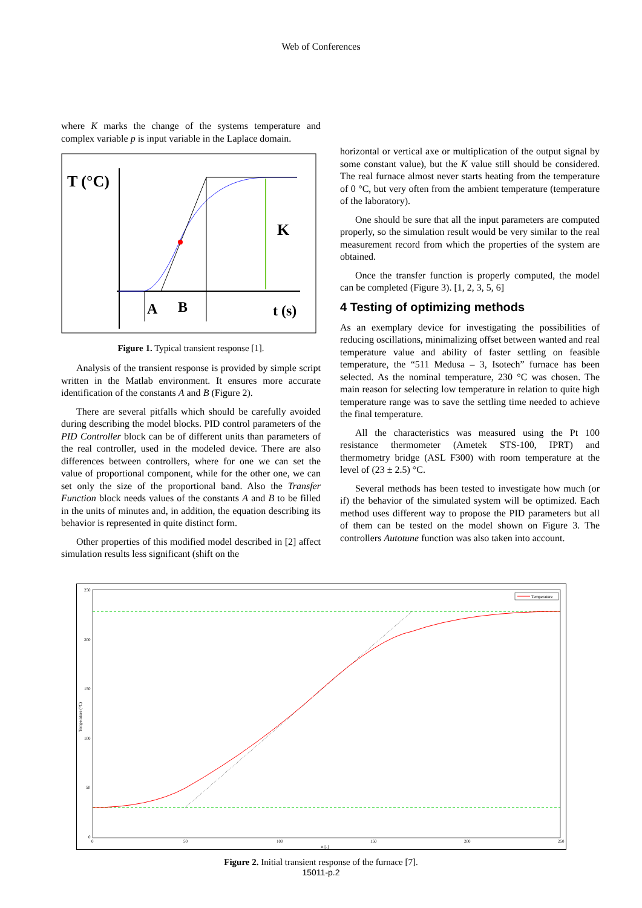Web of Conferences
where K marks the change of the systems temperature and complex variable p is input variable in the Laplace domain.
T (°C)
K
A
B
t (s)
Figure 1. Typical transient response [1].
Analysis of the transient response is provided by simple script written in the Matlab environment. It ensures more accurate identification of the constants A and B (Figure 2).
There are several pitfalls which should be carefully avoided during describing the model blocks. PID control parameters of the PID Controller block can be of different units than parameters of the real controller, used in the modeled device. There are also differences between controllers, where for one we can set the value of proportional component, while for the other one, we can set only the size of the proportional band. Also the Transfer Function block needs values of the constants A and B to be filled in the units of minutes and, in addition, the equation describing its behavior is represented in quite distinct form.
Other properties of this modified model described in [2] affect simulation results less significant (shift on the
horizontal or vertical axe or multiplication of the output signal by some constant value), but the K value still should be considered. The real furnace almost never starts heating from the temperature of 0 °C, but very often from the ambient temperature (temperature of the laboratory).
One should be sure that all the input parameters are computed properly, so the simulation result would be very similar to the real measurement record from which the properties of the system are obtained.
Once the transfer function is properly computed, the model can be completed (Figure 3). [1, 2, 3, 5, 6]
4 Testing of optimizing methods
As an exemplary device for investigating the possibilities of reducing oscillations, minimalizing offset between wanted and real temperature value and ability of faster settling on feasible temperature, the “511 Medusa – 3, Isotech” furnace has been selected. As the nominal temperature, 230 °C was chosen. The main reason for selecting low temperature in relation to quite high temperature range was to save the settling time needed to achieve the final temperature.
All the characteristics was measured using the Pt 100 resistance thermometer (Ametek STS-100, IPRT) and thermometry bridge (ASL F300) with room temperature at the level of (23 ± 2.5) °C.
Several methods has been tested to investigate how much (or if) the behavior of the simulated system will be optimized. Each method uses different way to propose the PID parameters but all of them can be tested on the model shown on Figure 3. The controllers Autotune function was also taken into account.
250
200
150
100
50
0
0
50
100
150
200
250
n [-]
Temperature (°C)
Temperature
Figure 2. Initial transient response of the furnace [7].
15011-p.2